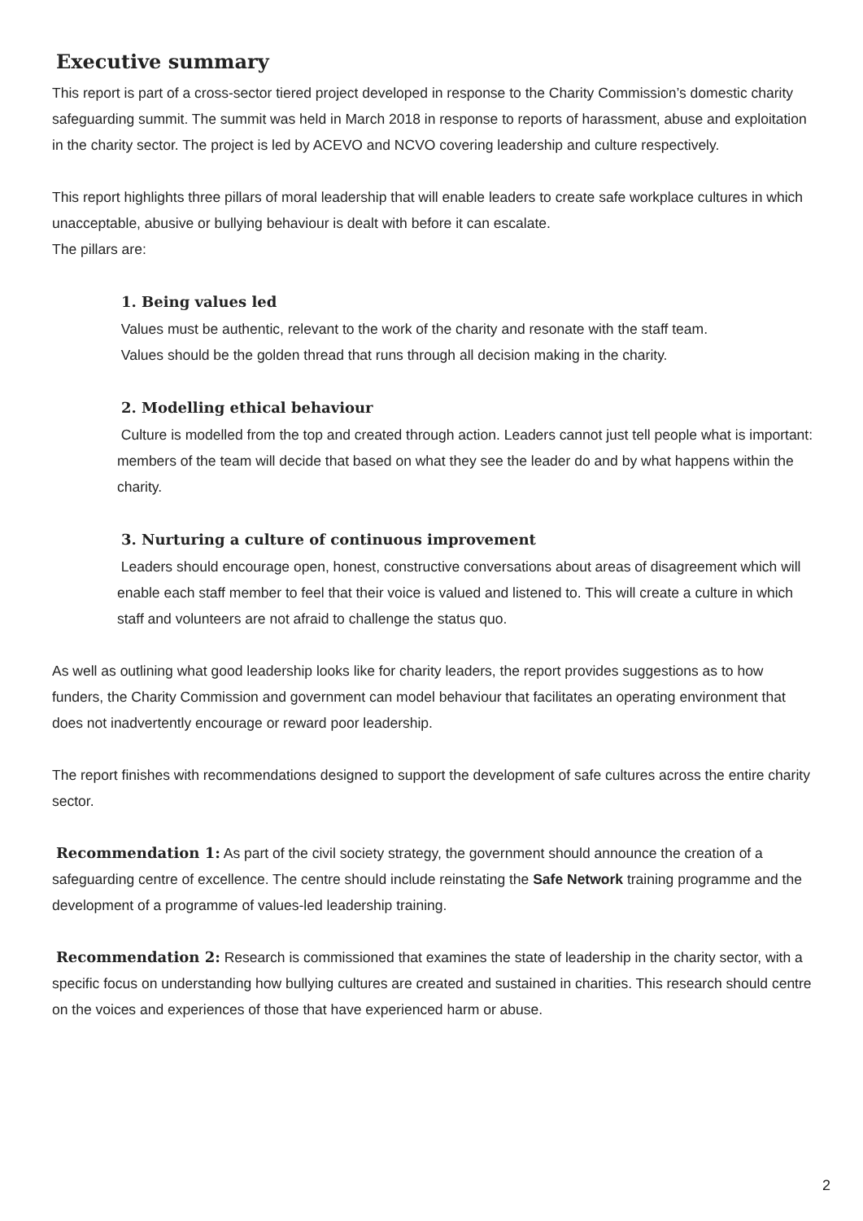Executive summary
This report is part of a cross-sector tiered project developed in response to the Charity Commission’s domestic charity safeguarding summit. The summit was held in March 2018 in response to reports of harassment, abuse and exploitation in the charity sector. The project is led by ACEVO and NCVO covering leadership and culture respectively.
This report highlights three pillars of moral leadership that will enable leaders to create safe workplace cultures in which unacceptable, abusive or bullying behaviour is dealt with before it can escalate.
The pillars are:
1. Being values led
Values must be authentic, relevant to the work of the charity and resonate with the staff team.
Values should be the golden thread that runs through all decision making in the charity.
2. Modelling ethical behaviour
Culture is modelled from the top and created through action. Leaders cannot just tell people what is important: members of the team will decide that based on what they see the leader do and by what happens within the charity.
3. Nurturing a culture of continuous improvement
Leaders should encourage open, honest, constructive conversations about areas of disagreement which will enable each staff member to feel that their voice is valued and listened to. This will create a culture in which staff and volunteers are not afraid to challenge the status quo.
As well as outlining what good leadership looks like for charity leaders, the report provides suggestions as to how funders, the Charity Commission and government can model behaviour that facilitates an operating environment that does not inadvertently encourage or reward poor leadership.
The report finishes with recommendations designed to support the development of safe cultures across the entire charity sector.
Recommendation 1: As part of the civil society strategy, the government should announce the creation of a safeguarding centre of excellence. The centre should include reinstating the Safe Network training programme and the development of a programme of values-led leadership training.
Recommendation 2: Research is commissioned that examines the state of leadership in the charity sector, with a specific focus on understanding how bullying cultures are created and sustained in charities. This research should centre on the voices and experiences of those that have experienced harm or abuse.
2